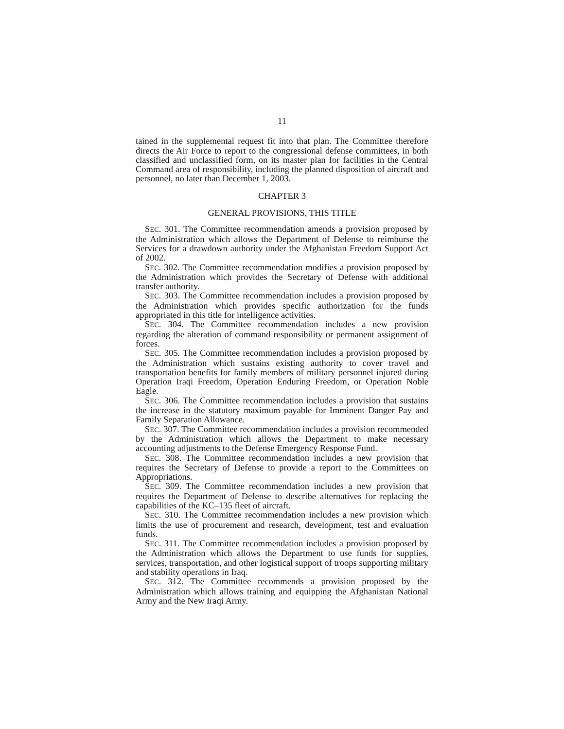11
tained in the supplemental request fit into that plan. The Committee therefore directs the Air Force to report to the congressional defense committees, in both classified and unclassified form, on its master plan for facilities in the Central Command area of responsibility, including the planned disposition of aircraft and personnel, no later than December 1, 2003.
CHAPTER 3
GENERAL PROVISIONS, THIS TITLE
SEC. 301. The Committee recommendation amends a provision proposed by the Administration which allows the Department of Defense to reimburse the Services for a drawdown authority under the Afghanistan Freedom Support Act of 2002.
SEC. 302. The Committee recommendation modifies a provision proposed by the Administration which provides the Secretary of Defense with additional transfer authority.
SEC. 303. The Committee recommendation includes a provision proposed by the Administration which provides specific authorization for the funds appropriated in this title for intelligence activities.
SEC. 304. The Committee recommendation includes a new provision regarding the alteration of command responsibility or permanent assignment of forces.
SEC. 305. The Committee recommendation includes a provision proposed by the Administration which sustains existing authority to cover travel and transportation benefits for family members of military personnel injured during Operation Iraqi Freedom, Operation Enduring Freedom, or Operation Noble Eagle.
SEC. 306. The Committee recommendation includes a provision that sustains the increase in the statutory maximum payable for Imminent Danger Pay and Family Separation Allowance.
SEC. 307. The Committee recommendation includes a provision recommended by the Administration which allows the Department to make necessary accounting adjustments to the Defense Emergency Response Fund.
SEC. 308. The Committee recommendation includes a new provision that requires the Secretary of Defense to provide a report to the Committees on Appropriations.
SEC. 309. The Committee recommendation includes a new provision that requires the Department of Defense to describe alternatives for replacing the capabilities of the KC–135 fleet of aircraft.
SEC. 310. The Committee recommendation includes a new provision which limits the use of procurement and research, development, test and evaluation funds.
SEC. 311. The Committee recommendation includes a provision proposed by the Administration which allows the Department to use funds for supplies, services, transportation, and other logistical support of troops supporting military and stability operations in Iraq.
SEC. 312. The Committee recommends a provision proposed by the Administration which allows training and equipping the Afghanistan National Army and the New Iraqi Army.